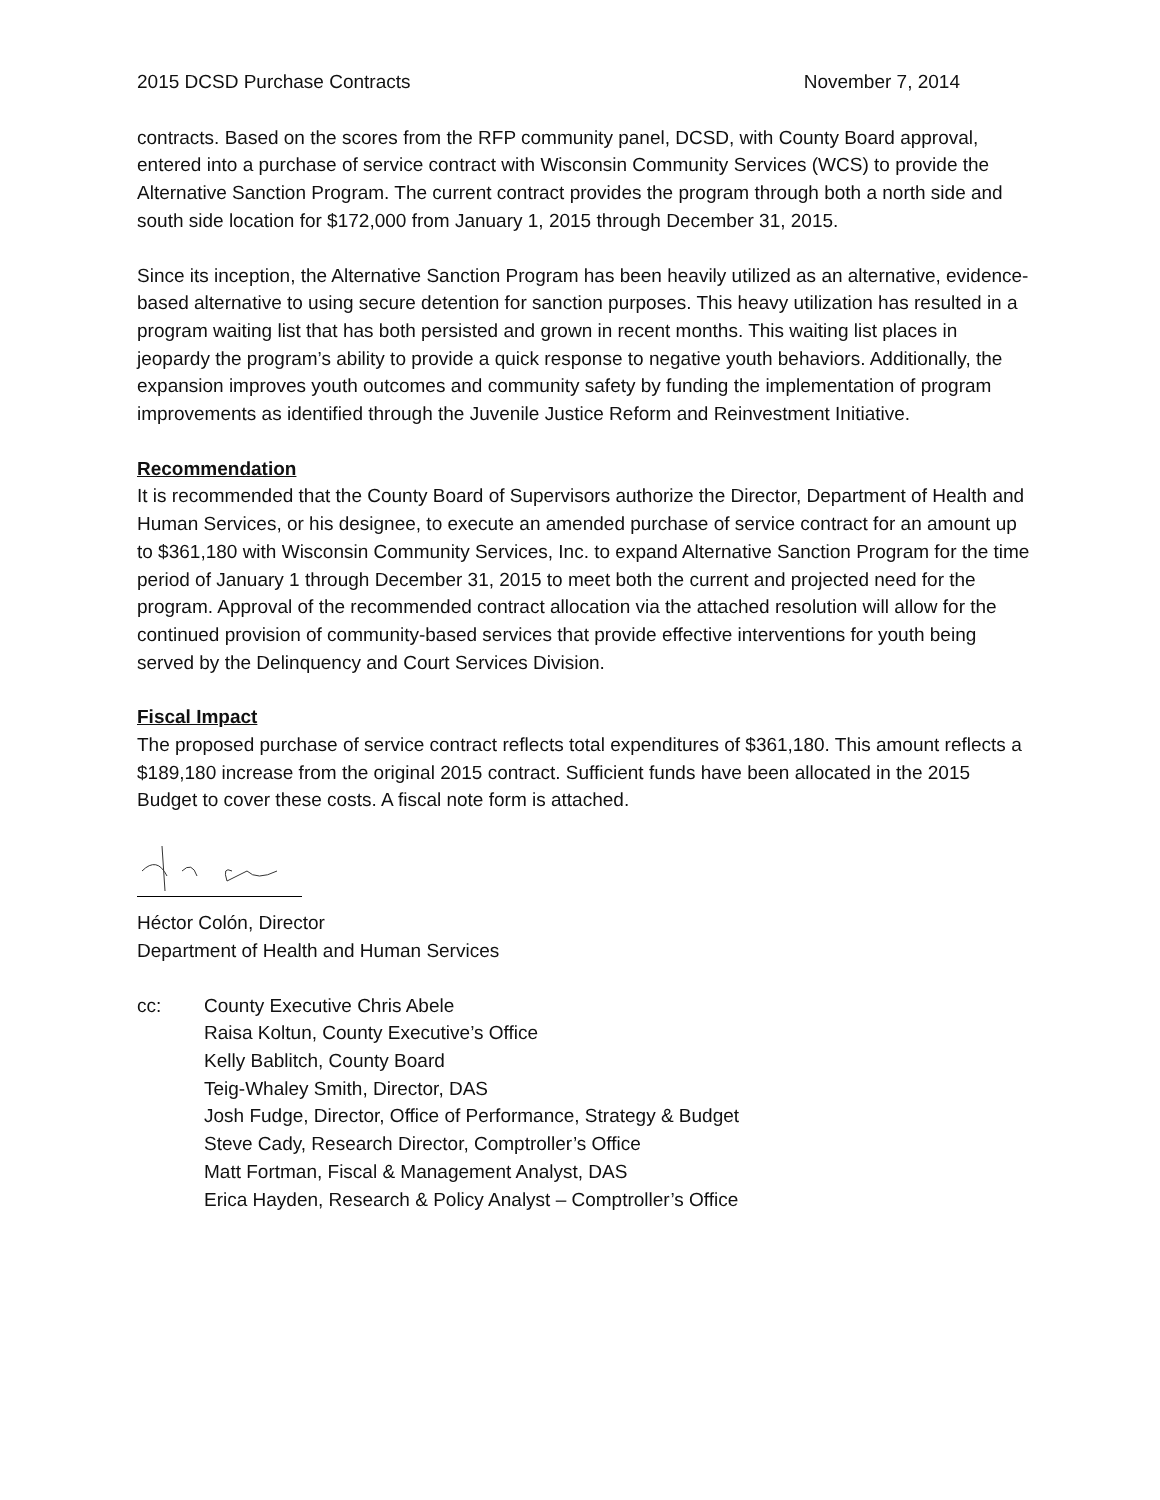2015 DCSD Purchase Contracts November 7, 2014
contracts. Based on the scores from the RFP community panel, DCSD, with County Board approval, entered into a purchase of service contract with Wisconsin Community Services (WCS) to provide the Alternative Sanction Program. The current contract provides the program through both a north side and south side location for $172,000 from January 1, 2015 through December 31, 2015.
Since its inception, the Alternative Sanction Program has been heavily utilized as an alternative, evidence-based alternative to using secure detention for sanction purposes. This heavy utilization has resulted in a program waiting list that has both persisted and grown in recent months. This waiting list places in jeopardy the program’s ability to provide a quick response to negative youth behaviors. Additionally, the expansion improves youth outcomes and community safety by funding the implementation of program improvements as identified through the Juvenile Justice Reform and Reinvestment Initiative.
Recommendation
It is recommended that the County Board of Supervisors authorize the Director, Department of Health and Human Services, or his designee, to execute an amended purchase of service contract for an amount up to $361,180 with Wisconsin Community Services, Inc. to expand Alternative Sanction Program for the time period of January 1 through December 31, 2015 to meet both the current and projected need for the program. Approval of the recommended contract allocation via the attached resolution will allow for the continued provision of community-based services that provide effective interventions for youth being served by the Delinquency and Court Services Division.
Fiscal Impact
The proposed purchase of service contract reflects total expenditures of $361,180. This amount reflects a $189,180 increase from the original 2015 contract. Sufficient funds have been allocated in the 2015 Budget to cover these costs. A fiscal note form is attached.
Héctor Colón, Director
Department of Health and Human Services
cc: County Executive Chris Abele
Raisa Koltun, County Executive’s Office
Kelly Bablitch, County Board
Teig-Whaley Smith, Director, DAS
Josh Fudge, Director, Office of Performance, Strategy & Budget
Steve Cady, Research Director, Comptroller’s Office
Matt Fortman, Fiscal & Management Analyst, DAS
Erica Hayden, Research & Policy Analyst – Comptroller’s Office